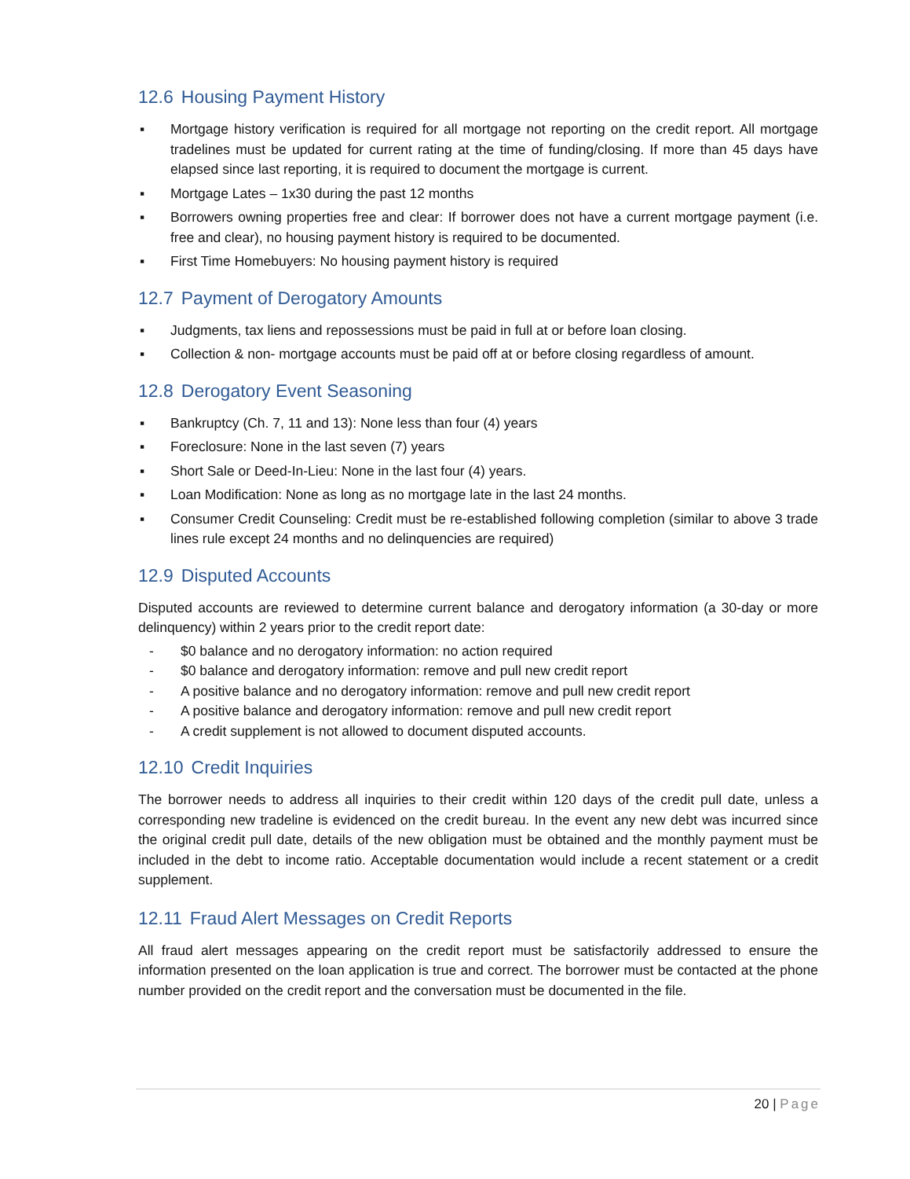12.6 Housing Payment History
▪ Mortgage history verification is required for all mortgage not reporting on the credit report. All mortgage tradelines must be updated for current rating at the time of funding/closing. If more than 45 days have elapsed since last reporting, it is required to document the mortgage is current.
▪ Mortgage Lates – 1x30 during the past 12 months
▪ Borrowers owning properties free and clear: If borrower does not have a current mortgage payment (i.e. free and clear), no housing payment history is required to be documented.
▪ First Time Homebuyers: No housing payment history is required
12.7 Payment of Derogatory Amounts
▪ Judgments, tax liens and repossessions must be paid in full at or before loan closing.
▪ Collection & non- mortgage accounts must be paid off at or before closing regardless of amount.
12.8 Derogatory Event Seasoning
▪ Bankruptcy (Ch. 7, 11 and 13): None less than four (4) years
▪ Foreclosure: None in the last seven (7) years
▪ Short Sale or Deed-In-Lieu: None in the last four (4) years.
▪ Loan Modification: None as long as no mortgage late in the last 24 months.
▪ Consumer Credit Counseling: Credit must be re-established following completion (similar to above 3 trade lines rule except 24 months and no delinquencies are required)
12.9 Disputed Accounts
Disputed accounts are reviewed to determine current balance and derogatory information (a 30-day or more delinquency) within 2 years prior to the credit report date:
- $0 balance and no derogatory information: no action required
- $0 balance and derogatory information: remove and pull new credit report
- A positive balance and no derogatory information: remove and pull new credit report
- A positive balance and derogatory information: remove and pull new credit report
- A credit supplement is not allowed to document disputed accounts.
12.10 Credit Inquiries
The borrower needs to address all inquiries to their credit within 120 days of the credit pull date, unless a corresponding new tradeline is evidenced on the credit bureau. In the event any new debt was incurred since the original credit pull date, details of the new obligation must be obtained and the monthly payment must be included in the debt to income ratio. Acceptable documentation would include a recent statement or a credit supplement.
12.11 Fraud Alert Messages on Credit Reports
All fraud alert messages appearing on the credit report must be satisfactorily addressed to ensure the information presented on the loan application is true and correct. The borrower must be contacted at the phone number provided on the credit report and the conversation must be documented in the file.
20 | Page